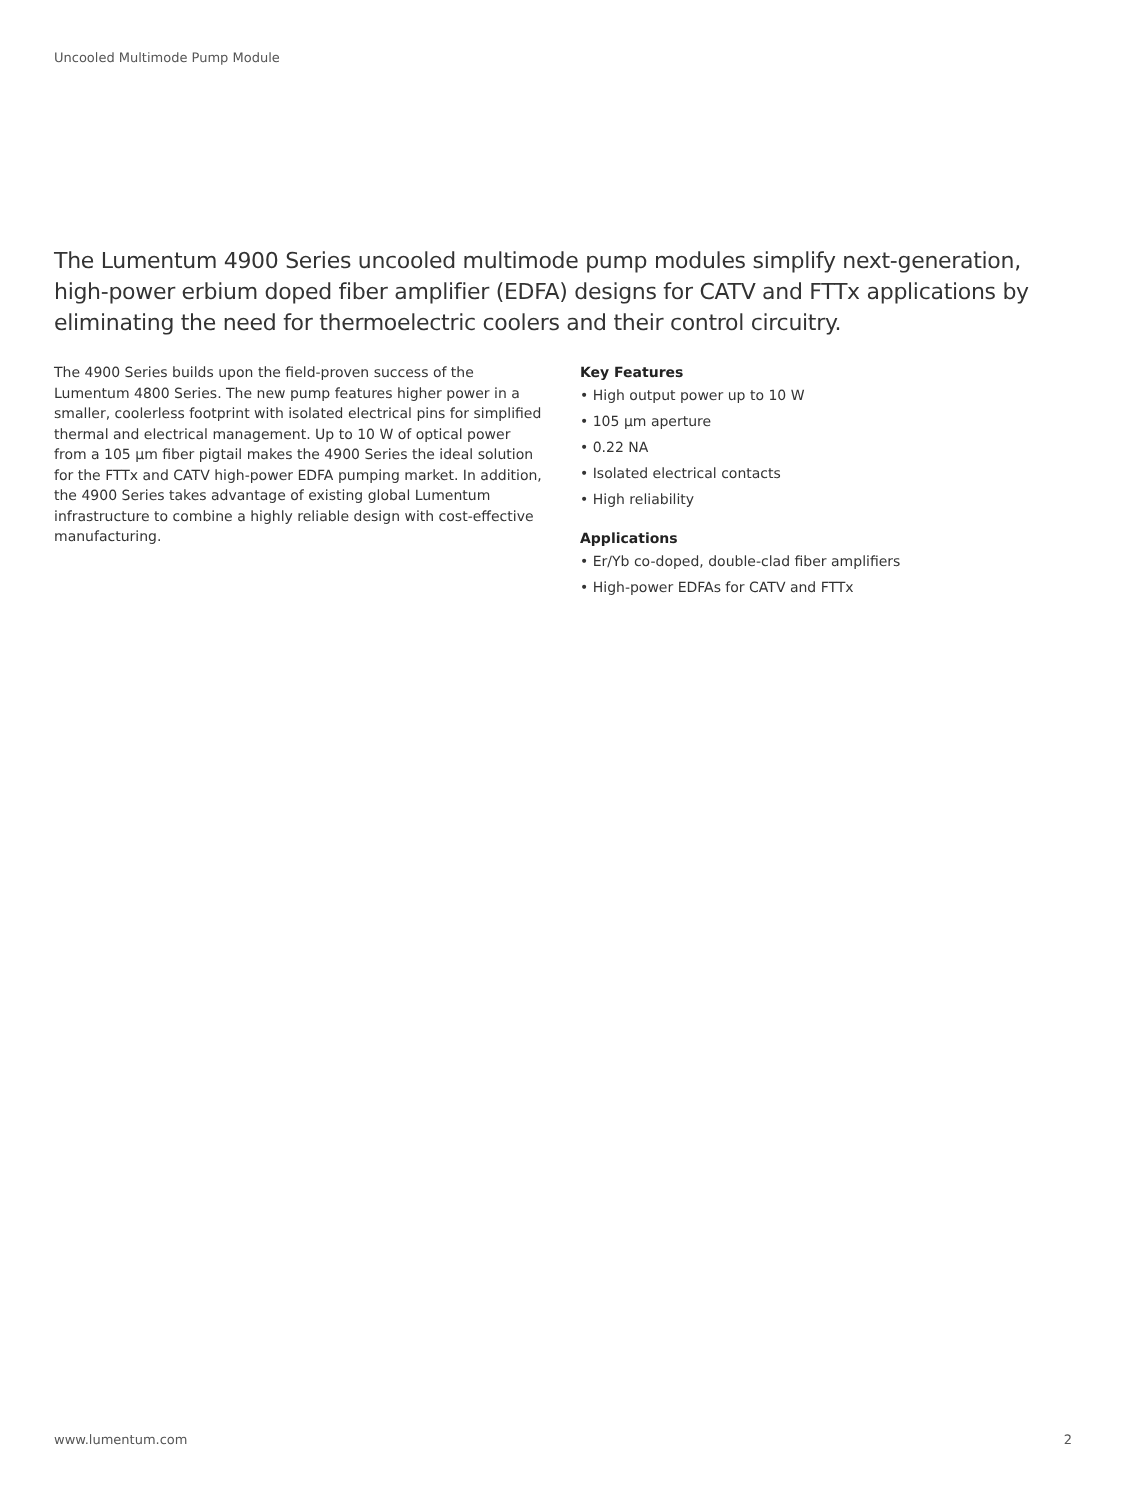Uncooled Multimode Pump Module
The Lumentum 4900 Series uncooled multimode pump modules simplify next-generation, high-power erbium doped fiber amplifier (EDFA) designs for CATV and FTTx applications by eliminating the need for thermoelectric coolers and their control circuitry.
The 4900 Series builds upon the field-proven success of the Lumentum 4800 Series. The new pump features higher power in a smaller, coolerless footprint with isolated electrical pins for simplified thermal and electrical management. Up to 10 W of optical power from a 105 µm fiber pigtail makes the 4900 Series the ideal solution for the FTTx and CATV high-power EDFA pumping market. In addition, the 4900 Series takes advantage of existing global Lumentum infrastructure to combine a highly reliable design with cost-effective manufacturing.
Key Features
• High output power up to 10 W
• 105 µm aperture
• 0.22 NA
• Isolated electrical contacts
• High reliability
Applications
• Er/Yb co-doped, double-clad fiber amplifiers
• High-power EDFAs for CATV and FTTx
www.lumentum.com 2